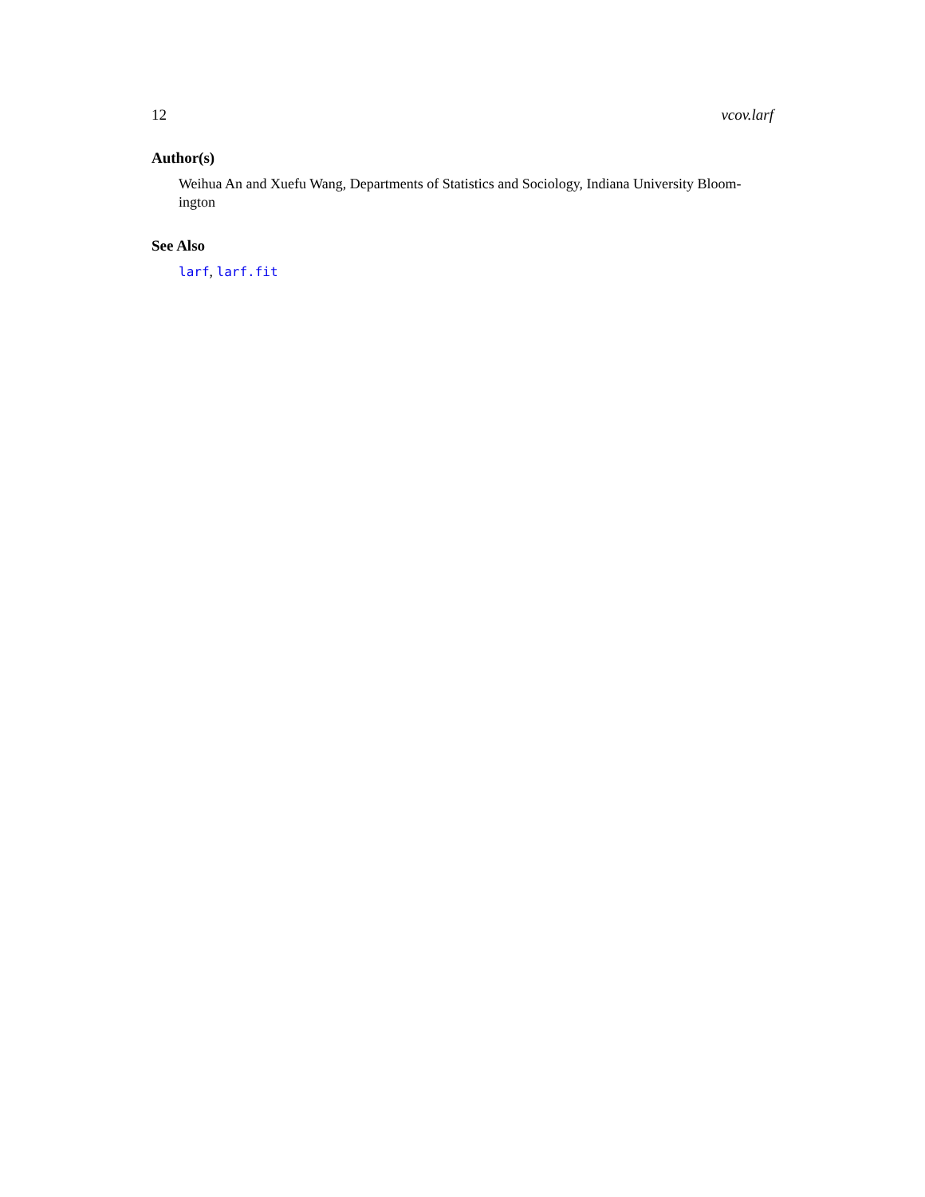12 vcov.larf
Author(s)
Weihua An and Xuefu Wang, Departments of Statistics and Sociology, Indiana University Bloom-
ington
See Also
larf, larf.fit